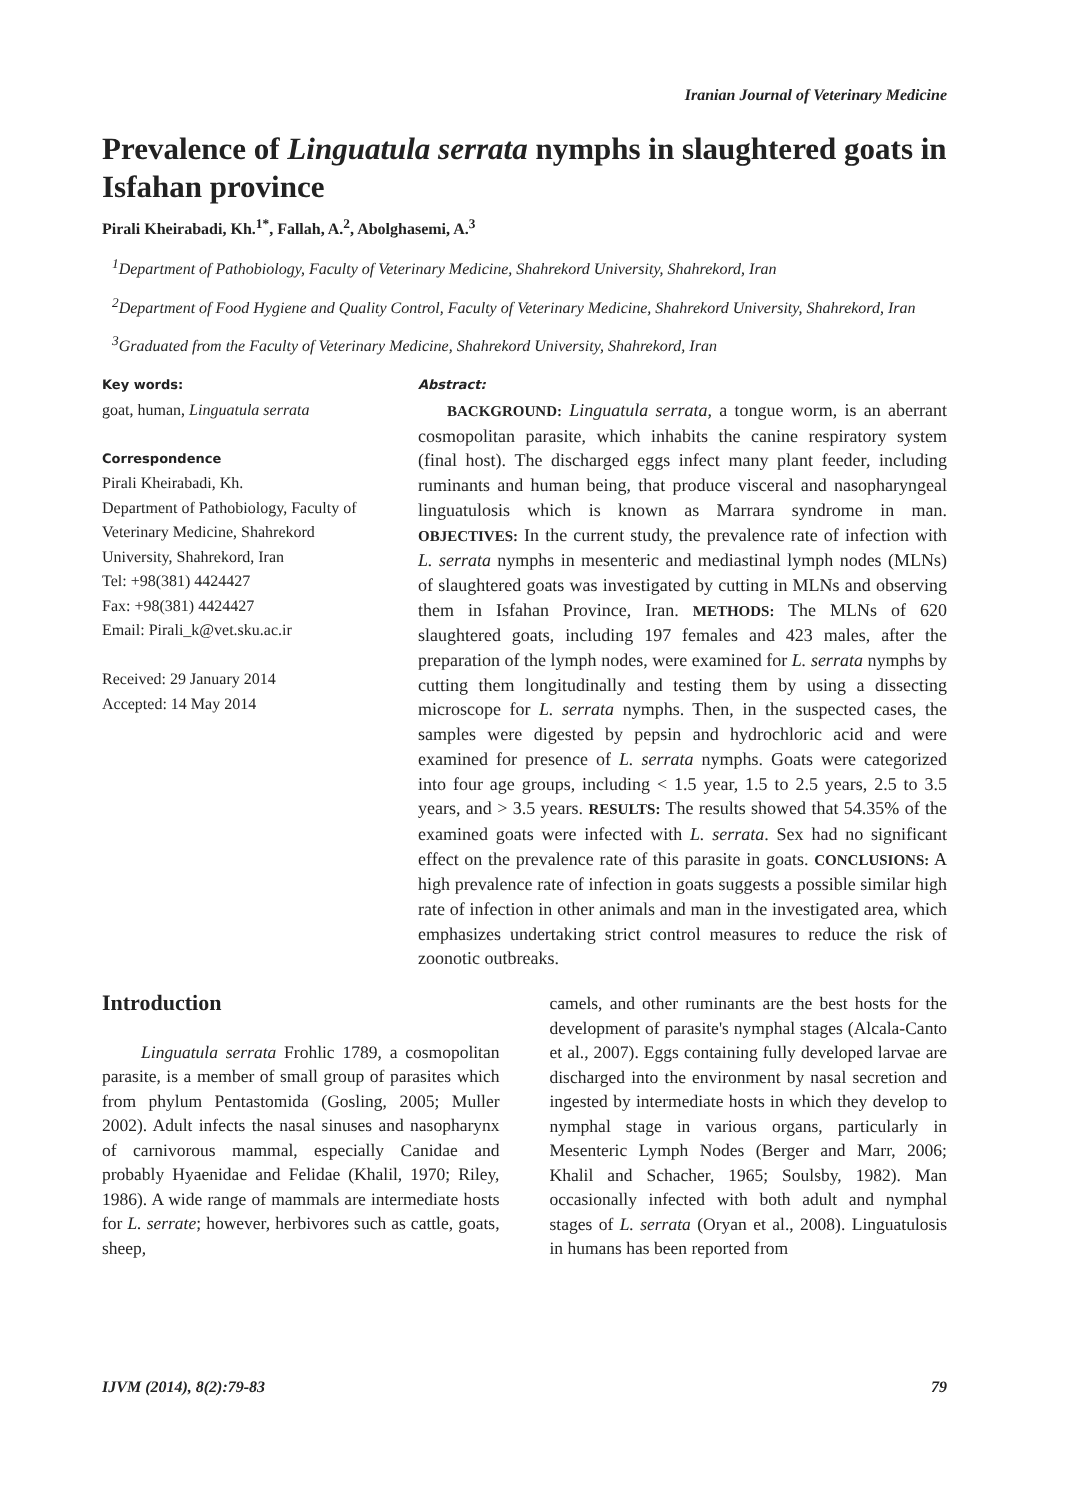Iranian Journal of Veterinary Medicine
Prevalence of Linguatula serrata nymphs in slaughtered goats in Isfahan province
Pirali Kheirabadi, Kh.<sup>1*</sup>, Fallah, A.<sup>2</sup>, Abolghasemi, A.<sup>3</sup>
<sup>1</sup> Department of Pathobiology, Faculty of Veterinary Medicine, Shahrekord University, Shahrekord, Iran
<sup>2</sup> Department of Food Hygiene and Quality Control, Faculty of Veterinary Medicine, Shahrekord University, Shahrekord, Iran
<sup>3</sup> Graduated from the Faculty of Veterinary Medicine, Shahrekord University, Shahrekord, Iran
Key words:
goat, human, Linguatula serrata
Correspondence
Pirali Kheirabadi, Kh.
Department of Pathobiology, Faculty of Veterinary Medicine, Shahrekord University, Shahrekord, Iran
Tel: +98(381) 4424427
Fax: +98(381) 4424427
Email: Pirali_k@vet.sku.ac.ir
Received: 29 January 2014
Accepted: 14 May 2014
Abstract:
BACKGROUND: Linguatula serrata, a tongue worm, is an aberrant cosmopolitan parasite, which inhabits the canine respiratory system (final host). The discharged eggs infect many plant feeder, including ruminants and human being, that produce visceral and nasopharyngeal linguatulosis which is known as Marrara syndrome in man. OBJECTIVES: In the current study, the prevalence rate of infection with L. serrata nymphs in mesenteric and mediastinal lymph nodes (MLNs) of slaughtered goats was investigated by cutting in MLNs and observing them in Isfahan Province, Iran. METHODS: The MLNs of 620 slaughtered goats, including 197 females and 423 males, after the preparation of the lymph nodes, were examined for L. serrata nymphs by cutting them longitudinally and testing them by using a dissecting microscope for L. serrata nymphs. Then, in the suspected cases, the samples were digested by pepsin and hydrochloric acid and were examined for presence of L. serrata nymphs. Goats were categorized into four age groups, including < 1.5 year, 1.5 to 2.5 years, 2.5 to 3.5 years, and > 3.5 years. RESULTS: The results showed that 54.35% of the examined goats were infected with L. serrata. Sex had no significant effect on the prevalence rate of this parasite in goats. CONCLUSIONS: A high prevalence rate of infection in goats suggests a possible similar high rate of infection in other animals and man in the investigated area, which emphasizes undertaking strict control measures to reduce the risk of zoonotic outbreaks.
Introduction
Linguatula serrata Frohlic 1789, a cosmopolitan parasite, is a member of small group of parasites which from phylum Pentastomida (Gosling, 2005; Muller 2002). Adult infects the nasal sinuses and nasopharynx of carnivorous mammal, especially Canidae and probably Hyaenidae and Felidae (Khalil, 1970; Riley, 1986). A wide range of mammals are intermediate hosts for L. serrate; however, herbivores such as cattle, goats, sheep,
camels, and other ruminants are the best hosts for the development of parasite's nymphal stages (Alcala-Canto et al., 2007). Eggs containing fully developed larvae are discharged into the environment by nasal secretion and ingested by intermediate hosts in which they develop to nymphal stage in various organs, particularly in Mesenteric Lymph Nodes (Berger and Marr, 2006; Khalil and Schacher, 1965; Soulsby, 1982). Man occasionally infected with both adult and nymphal stages of L. serrata (Oryan et al., 2008). Linguatulosis in humans has been reported from
IJVM (2014), 8(2):79-83 79